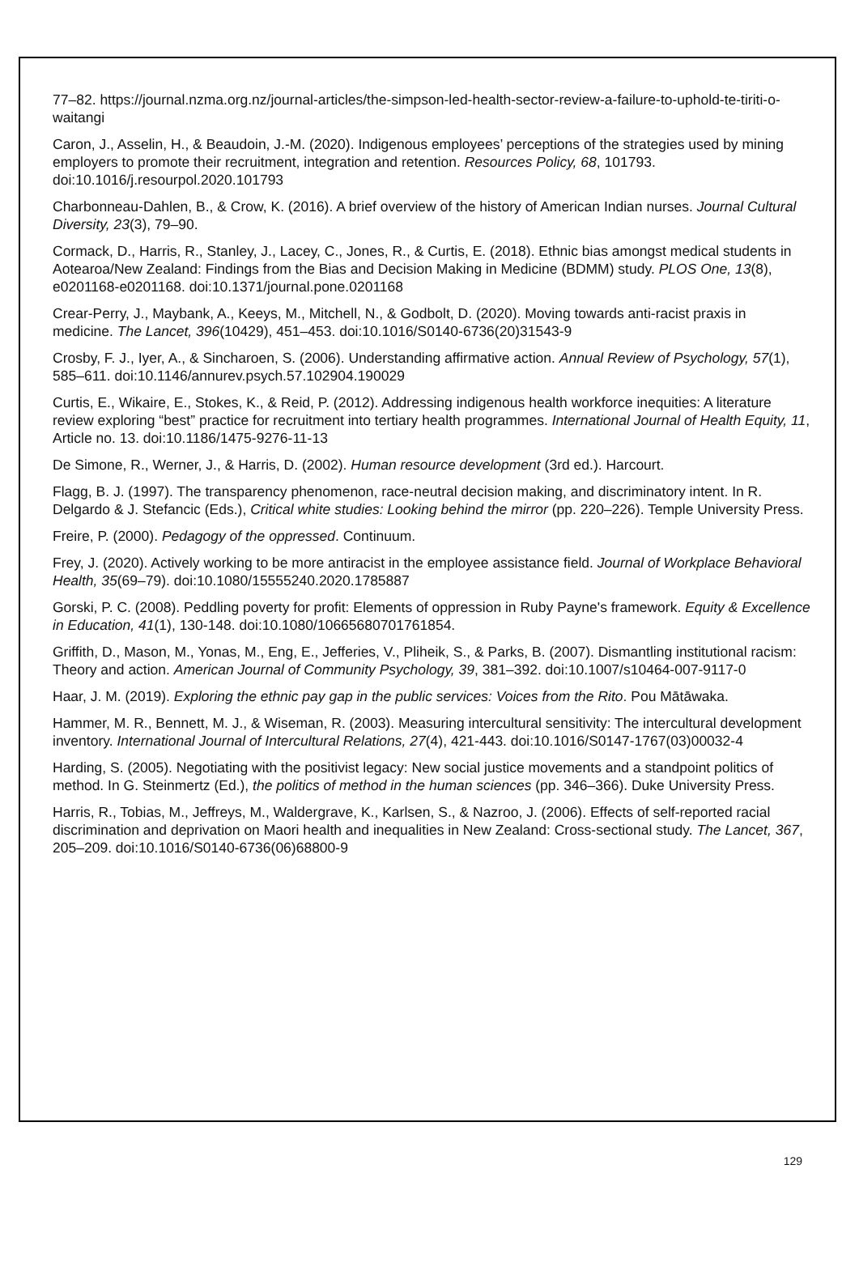77–82. https://journal.nzma.org.nz/journal-articles/the-simpson-led-health-sector-review-a-failure-to-uphold-te-tiriti-o-waitangi
Caron, J., Asselin, H., & Beaudoin, J.-M. (2020). Indigenous employees’ perceptions of the strategies used by mining employers to promote their recruitment, integration and retention. Resources Policy, 68, 101793. doi:10.1016/j.resourpol.2020.101793
Charbonneau-Dahlen, B., & Crow, K. (2016). A brief overview of the history of American Indian nurses. Journal Cultural Diversity, 23(3), 79–90.
Cormack, D., Harris, R., Stanley, J., Lacey, C., Jones, R., & Curtis, E. (2018). Ethnic bias amongst medical students in Aotearoa/New Zealand: Findings from the Bias and Decision Making in Medicine (BDMM) study. PLOS One, 13(8), e0201168-e0201168. doi:10.1371/journal.pone.0201168
Crear-Perry, J., Maybank, A., Keeys, M., Mitchell, N., & Godbolt, D. (2020). Moving towards anti-racist praxis in medicine. The Lancet, 396(10429), 451–453. doi:10.1016/S0140-6736(20)31543-9
Crosby, F. J., Iyer, A., & Sincharoen, S. (2006). Understanding affirmative action. Annual Review of Psychology, 57(1), 585–611. doi:10.1146/annurev.psych.57.102904.190029
Curtis, E., Wikaire, E., Stokes, K., & Reid, P. (2012). Addressing indigenous health workforce inequities: A literature review exploring “best” practice for recruitment into tertiary health programmes. International Journal of Health Equity, 11, Article no. 13. doi:10.1186/1475-9276-11-13
De Simone, R., Werner, J., & Harris, D. (2002). Human resource development (3rd ed.). Harcourt.
Flagg, B. J. (1997). The transparency phenomenon, race-neutral decision making, and discriminatory intent. In R. Delgardo & J. Stefancic (Eds.), Critical white studies: Looking behind the mirror (pp. 220–226). Temple University Press.
Freire, P. (2000). Pedagogy of the oppressed. Continuum.
Frey, J. (2020). Actively working to be more antiracist in the employee assistance field. Journal of Workplace Behavioral Health, 35(69–79). doi:10.1080/15555240.2020.1785887
Gorski, P. C. (2008). Peddling poverty for profit: Elements of oppression in Ruby Payne's framework. Equity & Excellence in Education, 41(1), 130-148. doi:10.1080/10665680701761854.
Griffith, D., Mason, M., Yonas, M., Eng, E., Jefferies, V., Pliheik, S., & Parks, B. (2007). Dismantling institutional racism: Theory and action. American Journal of Community Psychology, 39, 381–392. doi:10.1007/s10464-007-9117-0
Haar, J. M. (2019). Exploring the ethnic pay gap in the public services: Voices from the Rito. Pou Mātāwaka.
Hammer, M. R., Bennett, M. J., & Wiseman, R. (2003). Measuring intercultural sensitivity: The intercultural development inventory. International Journal of Intercultural Relations, 27(4), 421-443. doi:10.1016/S0147-1767(03)00032-4
Harding, S. (2005). Negotiating with the positivist legacy: New social justice movements and a standpoint politics of method. In G. Steinmertz (Ed.), the politics of method in the human sciences (pp. 346–366). Duke University Press.
Harris, R., Tobias, M., Jeffreys, M., Waldergrave, K., Karlsen, S., & Nazroo, J. (2006). Effects of self-reported racial discrimination and deprivation on Maori health and inequalities in New Zealand: Cross-sectional study. The Lancet, 367, 205–209. doi:10.1016/S0140-6736(06)68800-9
129